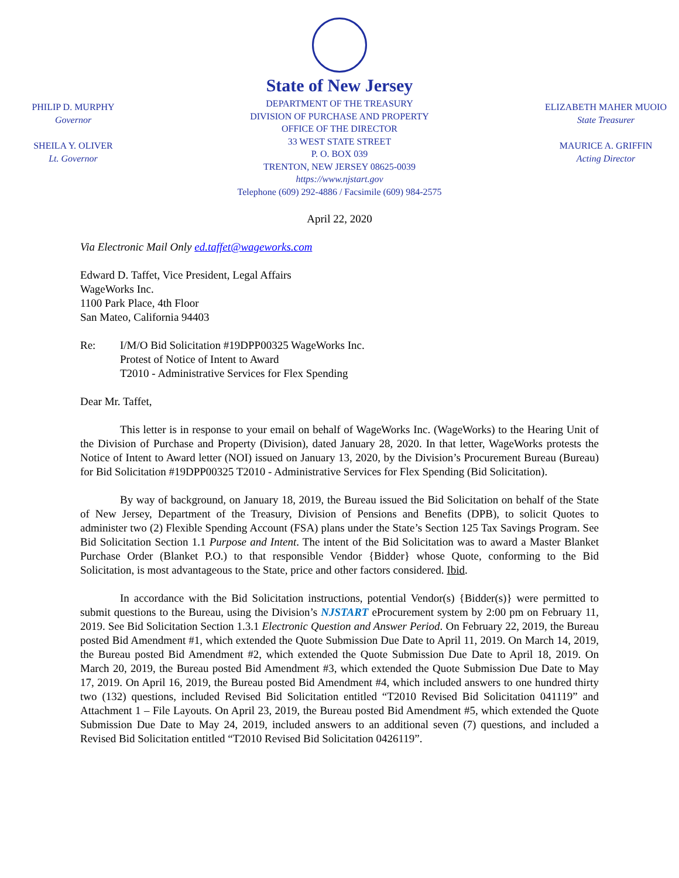PHILIP D. MURPHY
Governor
SHEILA Y. OLIVER
Lt. Governor
State of New Jersey
DEPARTMENT OF THE TREASURY
DIVISION OF PURCHASE AND PROPERTY
OFFICE OF THE DIRECTOR
33 WEST STATE STREET
P. O. BOX 039
TRENTON, NEW JERSEY 08625-0039
https://www.njstart.gov
Telephone (609) 292-4886 / Facsimile (609) 984-2575
ELIZABETH MAHER MUOIO
State Treasurer
MAURICE A. GRIFFIN
Acting Director
April 22, 2020
Via Electronic Mail Only ed.taffet@wageworks.com
Edward D. Taffet, Vice President, Legal Affairs
WageWorks Inc.
1100 Park Place, 4th Floor
San Mateo, California 94403
Re: I/M/O Bid Solicitation #19DPP00325 WageWorks Inc.
Protest of Notice of Intent to Award
T2010 - Administrative Services for Flex Spending
Dear Mr. Taffet,
This letter is in response to your email on behalf of WageWorks Inc. (WageWorks) to the Hearing Unit of the Division of Purchase and Property (Division), dated January 28, 2020. In that letter, WageWorks protests the Notice of Intent to Award letter (NOI) issued on January 13, 2020, by the Division’s Procurement Bureau (Bureau) for Bid Solicitation #19DPP00325 T2010 - Administrative Services for Flex Spending (Bid Solicitation).
By way of background, on January 18, 2019, the Bureau issued the Bid Solicitation on behalf of the State of New Jersey, Department of the Treasury, Division of Pensions and Benefits (DPB), to solicit Quotes to administer two (2) Flexible Spending Account (FSA) plans under the State’s Section 125 Tax Savings Program. See Bid Solicitation Section 1.1 Purpose and Intent. The intent of the Bid Solicitation was to award a Master Blanket Purchase Order (Blanket P.O.) to that responsible Vendor {Bidder} whose Quote, conforming to the Bid Solicitation, is most advantageous to the State, price and other factors considered. Ibid.
In accordance with the Bid Solicitation instructions, potential Vendor(s) {Bidder(s)} were permitted to submit questions to the Bureau, using the Division’s NJSTART eProcurement system by 2:00 pm on February 11, 2019. See Bid Solicitation Section 1.3.1 Electronic Question and Answer Period. On February 22, 2019, the Bureau posted Bid Amendment #1, which extended the Quote Submission Due Date to April 11, 2019. On March 14, 2019, the Bureau posted Bid Amendment #2, which extended the Quote Submission Due Date to April 18, 2019. On March 20, 2019, the Bureau posted Bid Amendment #3, which extended the Quote Submission Due Date to May 17, 2019. On April 16, 2019, the Bureau posted Bid Amendment #4, which included answers to one hundred thirty two (132) questions, included Revised Bid Solicitation entitled “T2010 Revised Bid Solicitation 041119” and Attachment 1 – File Layouts. On April 23, 2019, the Bureau posted Bid Amendment #5, which extended the Quote Submission Due Date to May 24, 2019, included answers to an additional seven (7) questions, and included a Revised Bid Solicitation entitled “T2010 Revised Bid Solicitation 0426119”.